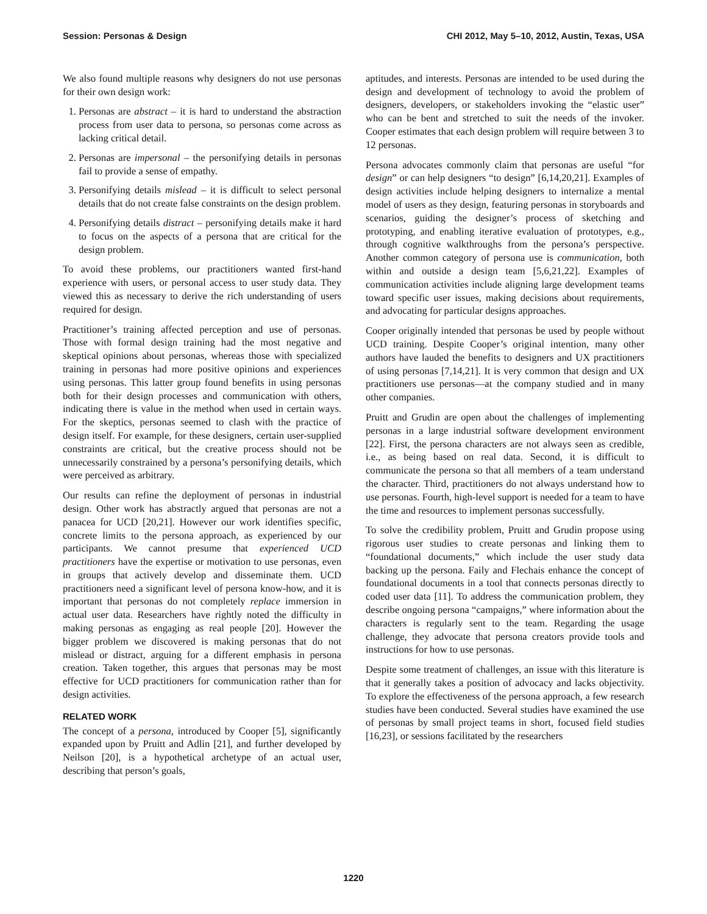Session: Personas & Design CHI 2012, May 5–10, 2012, Austin, Texas, USA
We also found multiple reasons why designers do not use personas for their own design work:
1. Personas are abstract – it is hard to understand the abstraction process from user data to persona, so personas come across as lacking critical detail.
2. Personas are impersonal – the personifying details in personas fail to provide a sense of empathy.
3. Personifying details mislead – it is difficult to select personal details that do not create false constraints on the design problem.
4. Personifying details distract – personifying details make it hard to focus on the aspects of a persona that are critical for the design problem.
To avoid these problems, our practitioners wanted first-hand experience with users, or personal access to user study data. They viewed this as necessary to derive the rich understanding of users required for design.
Practitioner’s training affected perception and use of personas. Those with formal design training had the most negative and skeptical opinions about personas, whereas those with specialized training in personas had more positive opinions and experiences using personas. This latter group found benefits in using personas both for their design processes and communication with others, indicating there is value in the method when used in certain ways. For the skeptics, personas seemed to clash with the practice of design itself. For example, for these designers, certain user-supplied constraints are critical, but the creative process should not be unnecessarily constrained by a persona’s personifying details, which were perceived as arbitrary.
Our results can refine the deployment of personas in industrial design. Other work has abstractly argued that personas are not a panacea for UCD [20,21]. However our work identifies specific, concrete limits to the persona approach, as experienced by our participants. We cannot presume that experienced UCD practitioners have the expertise or motivation to use personas, even in groups that actively develop and disseminate them. UCD practitioners need a significant level of persona know-how, and it is important that personas do not completely replace immersion in actual user data. Researchers have rightly noted the difficulty in making personas as engaging as real people [20]. However the bigger problem we discovered is making personas that do not mislead or distract, arguing for a different emphasis in persona creation. Taken together, this argues that personas may be most effective for UCD practitioners for communication rather than for design activities.
RELATED WORK
The concept of a persona, introduced by Cooper [5], significantly expanded upon by Pruitt and Adlin [21], and further developed by Neilson [20], is a hypothetical archetype of an actual user, describing that person’s goals,
aptitudes, and interests. Personas are intended to be used during the design and development of technology to avoid the problem of designers, developers, or stakeholders invoking the “elastic user” who can be bent and stretched to suit the needs of the invoker. Cooper estimates that each design problem will require between 3 to 12 personas.
Persona advocates commonly claim that personas are useful “for design” or can help designers “to design” [6,14,20,21]. Examples of design activities include helping designers to internalize a mental model of users as they design, featuring personas in storyboards and scenarios, guiding the designer’s process of sketching and prototyping, and enabling iterative evaluation of prototypes, e.g., through cognitive walkthroughs from the persona’s perspective. Another common category of persona use is communication, both within and outside a design team [5,6,21,22]. Examples of communication activities include aligning large development teams toward specific user issues, making decisions about requirements, and advocating for particular designs approaches.
Cooper originally intended that personas be used by people without UCD training. Despite Cooper’s original intention, many other authors have lauded the benefits to designers and UX practitioners of using personas [7,14,21]. It is very common that design and UX practitioners use personas—at the company studied and in many other companies.
Pruitt and Grudin are open about the challenges of implementing personas in a large industrial software development environment [22]. First, the persona characters are not always seen as credible, i.e., as being based on real data. Second, it is difficult to communicate the persona so that all members of a team understand the character. Third, practitioners do not always understand how to use personas. Fourth, high-level support is needed for a team to have the time and resources to implement personas successfully.
To solve the credibility problem, Pruitt and Grudin propose using rigorous user studies to create personas and linking them to “foundational documents,” which include the user study data backing up the persona. Faily and Flechais enhance the concept of foundational documents in a tool that connects personas directly to coded user data [11]. To address the communication problem, they describe ongoing persona “campaigns,” where information about the characters is regularly sent to the team. Regarding the usage challenge, they advocate that persona creators provide tools and instructions for how to use personas.
Despite some treatment of challenges, an issue with this literature is that it generally takes a position of advocacy and lacks objectivity. To explore the effectiveness of the persona approach, a few research studies have been conducted. Several studies have examined the use of personas by small project teams in short, focused field studies [16,23], or sessions facilitated by the researchers
1220